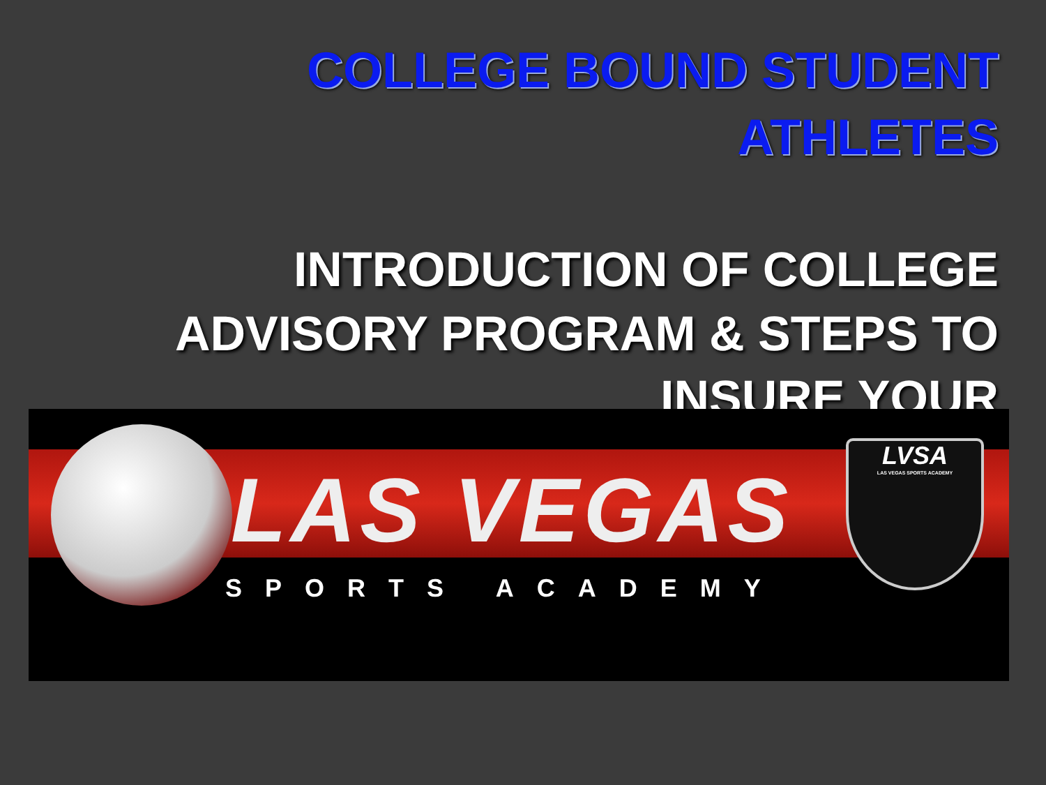COLLEGE BOUND STUDENT
ATHLETES
INTRODUCTION OF COLLEGE ADVISORY PROGRAM & STEPS TO INSURE YOUR
LAS VEGAS
SPORTS ACADEMY
LVSA
LAS VEGAS SPORTS ACADEMY